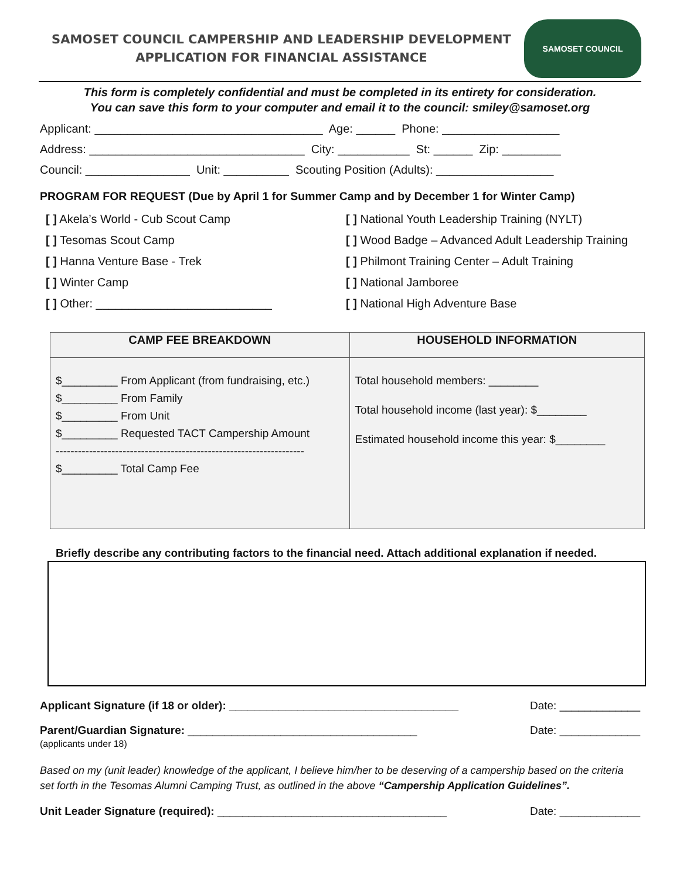SAMOSET COUNCIL CAMPERSHIP AND LEADERSHIP DEVELOPMENT
APPLICATION FOR FINANCIAL ASSISTANCE
SAMOSET COUNCIL
This form is completely confidential and must be completed in its entirety for consideration.
You can save this form to your computer and email it to the council: smiley@samoset.org
Applicant: ___________________________________ Age: ______ Phone: __________________
Address: _________________________________ City: ___________ St: ______ Zip: _________
Council: ________________ Unit: __________ Scouting Position (Adults): __________________
PROGRAM FOR REQUEST (Due by April 1 for Summer Camp and by December 1 for Winter Camp)
[ ] Akela’s World - Cub Scout Camp
[ ] Tesomas Scout Camp
[ ] Hanna Venture Base - Trek
[ ] Winter Camp
[ ] Other: ___________________________
[ ] National Youth Leadership Training (NYLT)
[ ] Wood Badge – Advanced Adult Leadership Training
[ ] Philmont Training Center – Adult Training
[ ] National Jamboree
[ ] National High Adventure Base
| CAMP FEE BREAKDOWN | HOUSEHOLD INFORMATION |
| --- | --- |
| $_________ From Applicant (from fundraising, etc.) $_________ From Family $_________ From Unit $_________ Requested TACT Campership Amount ------------------------------------------------------------------- $_________ Total Camp Fee | Total household members: ________ Total household income (last year): $________ Estimated household income this year: $________ |
Briefly describe any contributing factors to the financial need. Attach additional explanation if needed.
Applicant Signature (if 18 or older): _____________________________________ Date: _____________
Parent/Guardian Signature: _____________________________________
(applicants under 18) Date: _____________
Based on my (unit leader) knowledge of the applicant, I believe him/her to be deserving of a campership based on the criteria set forth in the Tesomas Alumni Camping Trust, as outlined in the above “Campership Application Guidelines”.
Unit Leader Signature (required): _____________________________________ Date: _____________